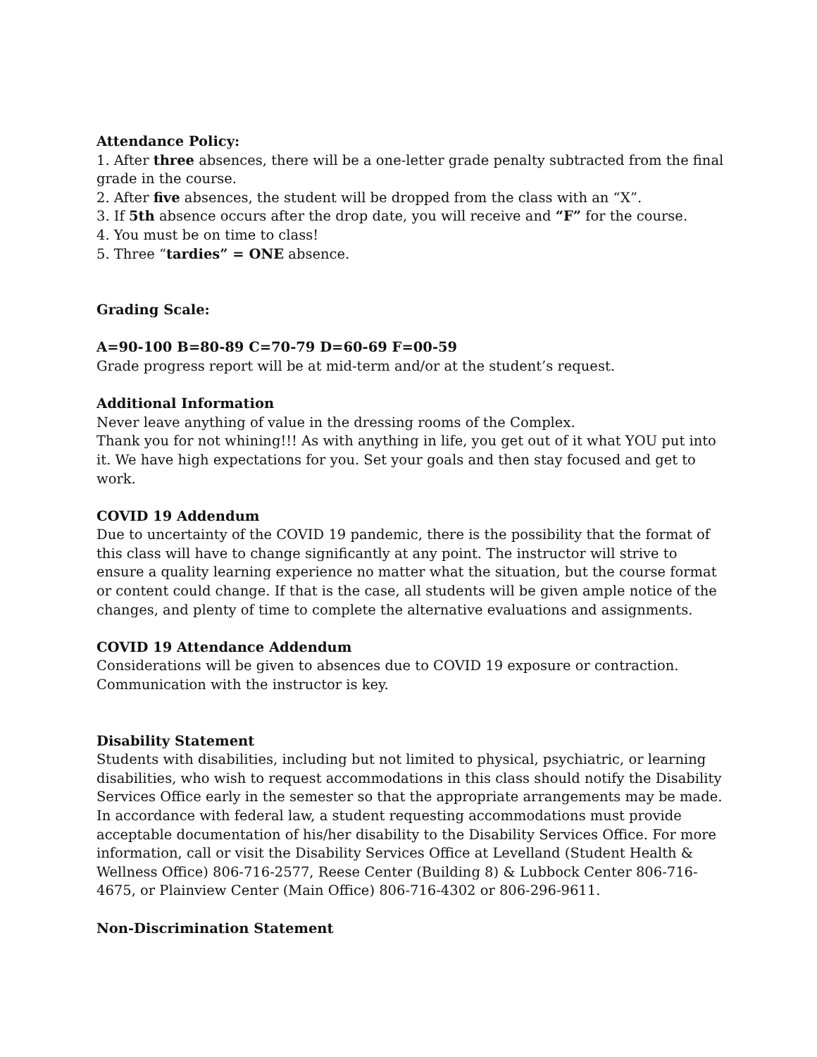Attendance Policy:
1. After three absences, there will be a one-letter grade penalty subtracted from the final grade in the course.
2. After five absences, the student will be dropped from the class with an “X”.
3. If 5th absence occurs after the drop date, you will receive and “F” for the course.
4. You must be on time to class!
5. Three “tardies” = ONE absence.
Grading Scale:
A=90-100 B=80-89 C=70-79 D=60-69 F=00-59
Grade progress report will be at mid-term and/or at the student’s request.
Additional Information
Never leave anything of value in the dressing rooms of the Complex.
Thank you for not whining!!! As with anything in life, you get out of it what YOU put into it. We have high expectations for you. Set your goals and then stay focused and get to work.
COVID 19 Addendum
Due to uncertainty of the COVID 19 pandemic, there is the possibility that the format of this class will have to change significantly at any point. The instructor will strive to ensure a quality learning experience no matter what the situation, but the course format or content could change. If that is the case, all students will be given ample notice of the changes, and plenty of time to complete the alternative evaluations and assignments.
COVID 19 Attendance Addendum
Considerations will be given to absences due to COVID 19 exposure or contraction. Communication with the instructor is key.
Disability Statement
Students with disabilities, including but not limited to physical, psychiatric, or learning disabilities, who wish to request accommodations in this class should notify the Disability Services Office early in the semester so that the appropriate arrangements may be made. In accordance with federal law, a student requesting accommodations must provide acceptable documentation of his/her disability to the Disability Services Office. For more information, call or visit the Disability Services Office at Levelland (Student Health & Wellness Office) 806-716-2577, Reese Center (Building 8) & Lubbock Center 806-716-4675, or Plainview Center (Main Office) 806-716-4302 or 806-296-9611.
Non-Discrimination Statement